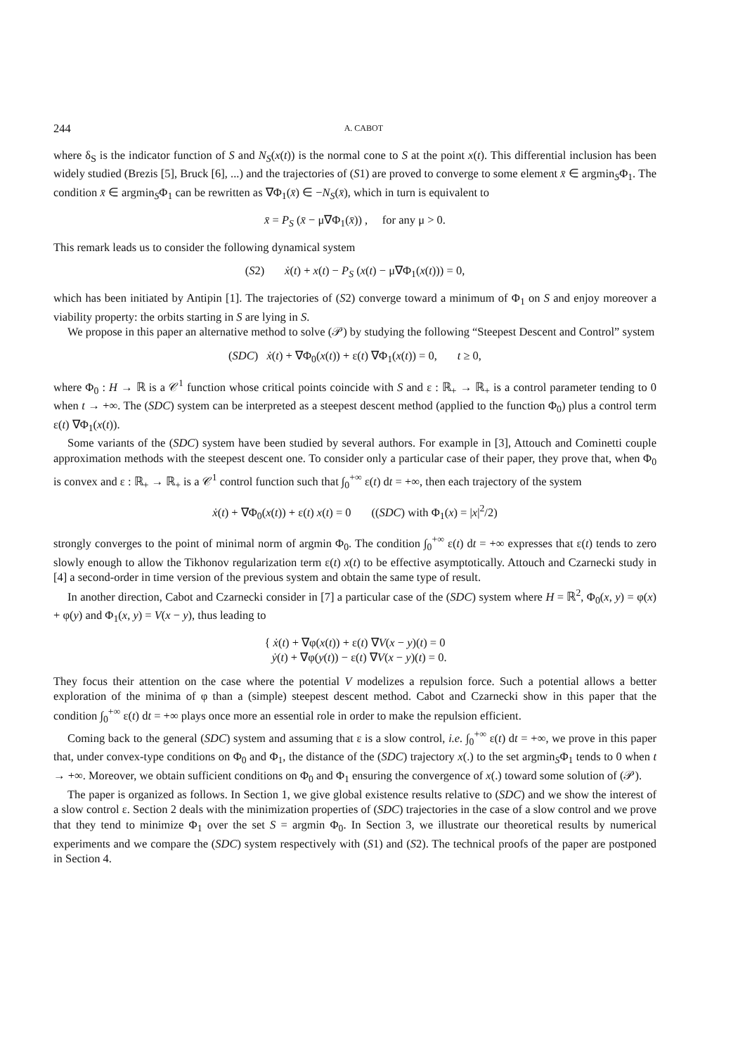244 A. CABOT
where δ<sub>S</sub> is the indicator function of S and N<sub>S</sub>(x(t)) is the normal cone to S at the point x(t). This differential inclusion has been widely studied (Brezis [5], Bruck [6], ...) and the trajectories of (S1) are proved to converge to some element x̄ ∈ argmin<sub>S</sub>Φ<sub>1</sub>. The condition x̄ ∈ argmin<sub>S</sub>Φ<sub>1</sub> can be rewritten as ∇Φ<sub>1</sub>(x̄) ∈ −N<sub>S</sub>(x̄), which in turn is equivalent to
x̄ = P<sub>S</sub> (x̄ − μ∇Φ<sub>1</sub>(x̄)) , for any μ > 0.
This remark leads us to consider the following dynamical system
(S2) ẋ(t) + x(t) − P<sub>S</sub> (x(t) − μ∇Φ<sub>1</sub>(x(t))) = 0,
which has been initiated by Antipin [1]. The trajectories of (S2) converge toward a minimum of Φ<sub>1</sub> on S and enjoy moreover a viability property: the orbits starting in S are lying in S.
We propose in this paper an alternative method to solve (𝒫) by studying the following “Steepest Descent and Control” system
(SDC) ẋ(t) + ∇Φ<sub>0</sub>(x(t)) + ε(t) ∇Φ<sub>1</sub>(x(t)) = 0, t ≥ 0,
where Φ<sub>0</sub> : H → ℝ is a 𝒞<sup>1</sup> function whose critical points coincide with S and ε : ℝ<sub>+</sub> → ℝ<sub>+</sub> is a control parameter tending to 0 when t → +∞. The (SDC) system can be interpreted as a steepest descent method (applied to the function Φ<sub>0</sub>) plus a control term ε(t) ∇Φ<sub>1</sub>(x(t)).
Some variants of the (SDC) system have been studied by several authors. For example in [3], Attouch and Cominetti couple approximation methods with the steepest descent one. To consider only a particular case of their paper, they prove that, when Φ<sub>0</sub> is convex and ε : ℝ<sub>+</sub> → ℝ<sub>+</sub> is a 𝒞<sup>1</sup> control function such that ∫<sub>0</sub><sup>+∞</sup> ε(t) dt = +∞, then each trajectory of the system
ẋ(t) + ∇Φ<sub>0</sub>(x(t)) + ε(t) x(t) = 0 ((SDC) with Φ<sub>1</sub>(x) = |x|<sup>2</sup>/2)
strongly converges to the point of minimal norm of argmin Φ<sub>0</sub>. The condition ∫<sub>0</sub><sup>+∞</sup> ε(t) dt = +∞ expresses that ε(t) tends to zero slowly enough to allow the Tikhonov regularization term ε(t) x(t) to be effective asymptotically. Attouch and Czarnecki study in [4] a second-order in time version of the previous system and obtain the same type of result.
In another direction, Cabot and Czarnecki consider in [7] a particular case of the (SDC) system where H = ℝ<sup>2</sup>, Φ<sub>0</sub>(x, y) = φ(x) + φ(y) and Φ<sub>1</sub>(x, y) = V(x − y), thus leading to
{ ẋ(t) + ∇φ(x(t)) + ε(t) ∇V(x − y)(t) = 0
ẏ(t) + ∇φ(y(t)) − ε(t) ∇V(x − y)(t) = 0.
They focus their attention on the case where the potential V modelizes a repulsion force. Such a potential allows a better exploration of the minima of φ than a (simple) steepest descent method. Cabot and Czarnecki show in this paper that the condition ∫<sub>0</sub><sup>+∞</sup> ε(t) dt = +∞ plays once more an essential role in order to make the repulsion efficient.
Coming back to the general (SDC) system and assuming that ε is a slow control, i.e. ∫<sub>0</sub><sup>+∞</sup> ε(t) dt = +∞, we prove in this paper that, under convex-type conditions on Φ<sub>0</sub> and Φ<sub>1</sub>, the distance of the (SDC) trajectory x(.) to the set argmin<sub>S</sub>Φ<sub>1</sub> tends to 0 when t → +∞. Moreover, we obtain sufficient conditions on Φ<sub>0</sub> and Φ<sub>1</sub> ensuring the convergence of x(.) toward some solution of (𝒫).
The paper is organized as follows. In Section 1, we give global existence results relative to (SDC) and we show the interest of a slow control ε. Section 2 deals with the minimization properties of (SDC) trajectories in the case of a slow control and we prove that they tend to minimize Φ<sub>1</sub> over the set S = argmin Φ<sub>0</sub>. In Section 3, we illustrate our theoretical results by numerical experiments and we compare the (SDC) system respectively with (S1) and (S2). The technical proofs of the paper are postponed in Section 4.